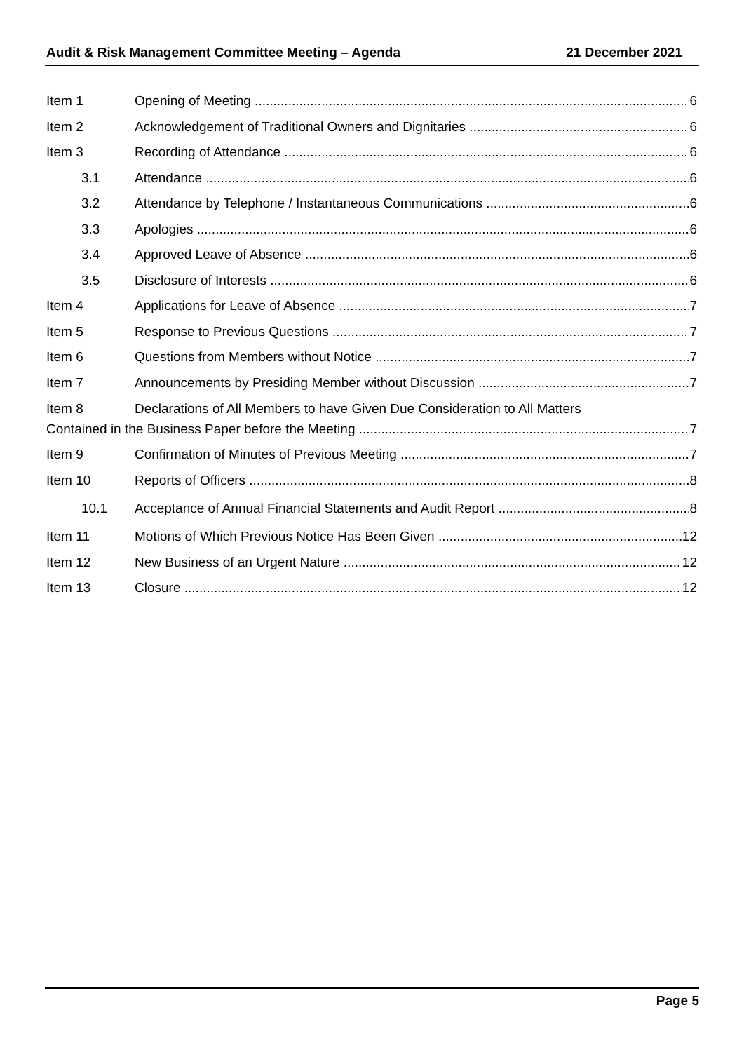Audit & Risk Management Committee Meeting – Agenda 21 December 2021
Item 1 Opening of Meeting 6
Item 2 Acknowledgement of Traditional Owners and Dignitaries 6
Item 3 Recording of Attendance 6
3.1 Attendance 6
3.2 Attendance by Telephone / Instantaneous Communications 6
3.3 Apologies 6
3.4 Approved Leave of Absence 6
3.5 Disclosure of Interests 6
Item 4 Applications for Leave of Absence 7
Item 5 Response to Previous Questions 7
Item 6 Questions from Members without Notice 7
Item 7 Announcements by Presiding Member without Discussion 7
Item 8 Declarations of All Members to have Given Due Consideration to All Matters
Contained in the Business Paper before the Meeting 7
Item 9 Confirmation of Minutes of Previous Meeting 7
Item 10 Reports of Officers 8
10.1 Acceptance of Annual Financial Statements and Audit Report 8
Item 11 Motions of Which Previous Notice Has Been Given 12
Item 12 New Business of an Urgent Nature 12
Item 13 Closure 12
Page 5